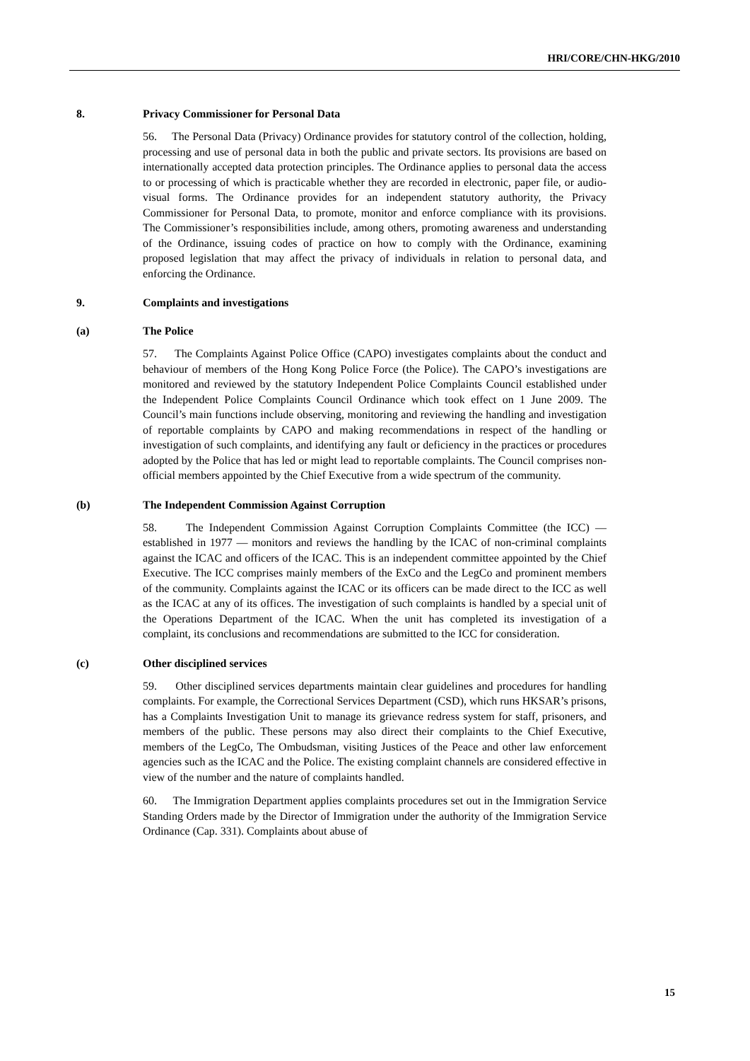HRI/CORE/CHN-HKG/2010
8. Privacy Commissioner for Personal Data
56. The Personal Data (Privacy) Ordinance provides for statutory control of the collection, holding, processing and use of personal data in both the public and private sectors. Its provisions are based on internationally accepted data protection principles. The Ordinance applies to personal data the access to or processing of which is practicable whether they are recorded in electronic, paper file, or audio-visual forms. The Ordinance provides for an independent statutory authority, the Privacy Commissioner for Personal Data, to promote, monitor and enforce compliance with its provisions. The Commissioner’s responsibilities include, among others, promoting awareness and understanding of the Ordinance, issuing codes of practice on how to comply with the Ordinance, examining proposed legislation that may affect the privacy of individuals in relation to personal data, and enforcing the Ordinance.
9. Complaints and investigations
(a) The Police
57. The Complaints Against Police Office (CAPO) investigates complaints about the conduct and behaviour of members of the Hong Kong Police Force (the Police). The CAPO’s investigations are monitored and reviewed by the statutory Independent Police Complaints Council established under the Independent Police Complaints Council Ordinance which took effect on 1 June 2009. The Council’s main functions include observing, monitoring and reviewing the handling and investigation of reportable complaints by CAPO and making recommendations in respect of the handling or investigation of such complaints, and identifying any fault or deficiency in the practices or procedures adopted by the Police that has led or might lead to reportable complaints. The Council comprises non-official members appointed by the Chief Executive from a wide spectrum of the community.
(b) The Independent Commission Against Corruption
58. The Independent Commission Against Corruption Complaints Committee (the ICC) — established in 1977 — monitors and reviews the handling by the ICAC of non-criminal complaints against the ICAC and officers of the ICAC. This is an independent committee appointed by the Chief Executive. The ICC comprises mainly members of the ExCo and the LegCo and prominent members of the community. Complaints against the ICAC or its officers can be made direct to the ICC as well as the ICAC at any of its offices. The investigation of such complaints is handled by a special unit of the Operations Department of the ICAC. When the unit has completed its investigation of a complaint, its conclusions and recommendations are submitted to the ICC for consideration.
(c) Other disciplined services
59. Other disciplined services departments maintain clear guidelines and procedures for handling complaints. For example, the Correctional Services Department (CSD), which runs HKSAR’s prisons, has a Complaints Investigation Unit to manage its grievance redress system for staff, prisoners, and members of the public. These persons may also direct their complaints to the Chief Executive, members of the LegCo, The Ombudsman, visiting Justices of the Peace and other law enforcement agencies such as the ICAC and the Police. The existing complaint channels are considered effective in view of the number and the nature of complaints handled.
60. The Immigration Department applies complaints procedures set out in the Immigration Service Standing Orders made by the Director of Immigration under the authority of the Immigration Service Ordinance (Cap. 331). Complaints about abuse of
15